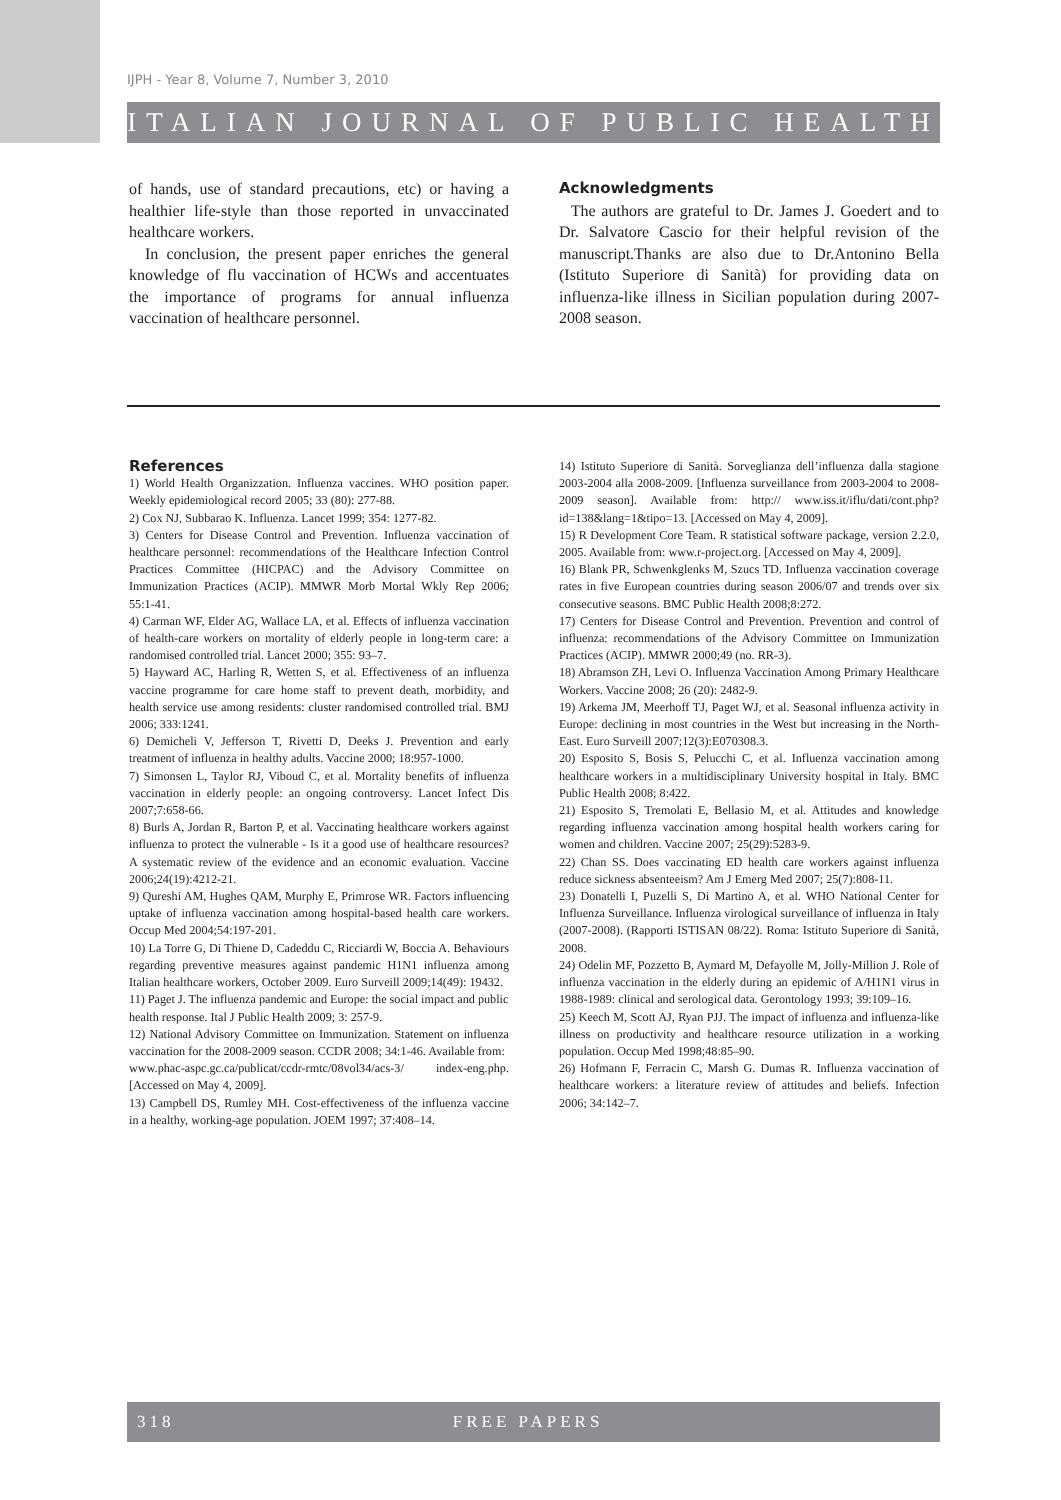IJPH - Year 8, Volume 7, Number 3, 2010
ITALIAN JOURNAL OF PUBLIC HEALTH
of hands, use of standard precautions, etc) or having a healthier life-style than those reported in unvaccinated healthcare workers.
In conclusion, the present paper enriches the general knowledge of flu vaccination of HCWs and accentuates the importance of programs for annual influenza vaccination of healthcare personnel.
Acknowledgments
The authors are grateful to Dr. James J. Goedert and to Dr. Salvatore Cascio for their helpful revision of the manuscript.Thanks are also due to Dr.Antonino Bella (Istituto Superiore di Sanità) for providing data on influenza-like illness in Sicilian population during 2007-2008 season.
References
1) World Health Organizzation. Influenza vaccines. WHO position paper. Weekly epidemiological record 2005; 33 (80): 277-88.
2) Cox NJ, Subbarao K. Influenza. Lancet 1999; 354: 1277-82.
3) Centers for Disease Control and Prevention. Influenza vaccination of healthcare personnel: recommendations of the Healthcare Infection Control Practices Committee (HICPAC) and the Advisory Committee on Immunization Practices (ACIP). MMWR Morb Mortal Wkly Rep 2006; 55:1-41.
4) Carman WF, Elder AG, Wallace LA, et al. Effects of influenza vaccination of health-care workers on mortality of elderly people in long-term care: a randomised controlled trial. Lancet 2000; 355: 93–7.
5) Hayward AC, Harling R, Wetten S, et al. Effectiveness of an influenza vaccine programme for care home staff to prevent death, morbidity, and health service use among residents: cluster randomised controlled trial. BMJ 2006; 333:1241.
6) Demicheli V, Jefferson T, Rivetti D, Deeks J. Prevention and early treatment of influenza in healthy adults. Vaccine 2000; 18:957-1000.
7) Simonsen L, Taylor RJ, Viboud C, et al. Mortality benefits of influenza vaccination in elderly people: an ongoing controversy. Lancet Infect Dis 2007;7:658-66.
8) Burls A, Jordan R, Barton P, et al. Vaccinating healthcare workers against influenza to protect the vulnerable - Is it a good use of healthcare resources? A systematic review of the evidence and an economic evaluation. Vaccine 2006;24(19):4212-21.
9) Qureshi AM, Hughes QAM, Murphy E, Primrose WR. Factors influencing uptake of influenza vaccination among hospital-based health care workers. Occup Med 2004;54:197-201.
10) La Torre G, Di Thiene D, Cadeddu C, Ricciardi W, Boccia A. Behaviours regarding preventive measures against pandemic H1N1 influenza among Italian healthcare workers, October 2009. Euro Surveill 2009;14(49): 19432.
11) Paget J. The influenza pandemic and Europe: the social impact and public
health response. Ital J Public Health 2009; 3: 257-9.
12) National Advisory Committee on Immunization. Statement on influenza vaccination for the 2008-2009 season. CCDR 2008; 34:1-46. Available from:
www.phac-aspc.gc.ca/publicat/ccdr-rmtc/08vol34/acs-3/ index-eng.php. [Accessed on May 4, 2009].
13) Campbell DS, Rumley MH. Cost-effectiveness of the influenza vaccine in a healthy, working-age population. JOEM 1997; 37:408–14.
14) Istituto Superiore di Sanità. Sorveglianza dell’influenza dalla stagione 2003-2004 alla 2008-2009. [Influenza surveillance from 2003-2004 to 2008-2009 season]. Available from: http:// www.iss.it/iflu/dati/cont.php?id=138&lang=1&tipo=13. [Accessed on May 4, 2009].
15) R Development Core Team. R statistical software package, version 2.2.0, 2005. Available from: www.r-project.org. [Accessed on May 4, 2009].
16) Blank PR, Schwenkglenks M, Szucs TD. Influenza vaccination coverage rates in five European countries during season 2006/07 and trends over six consecutive seasons. BMC Public Health 2008;8:272.
17) Centers for Disease Control and Prevention. Prevention and control of influenza: recommendations of the Advisory Committee on Immunization Practices (ACIP). MMWR 2000;49 (no. RR-3).
18) Abramson ZH, Levi O. Influenza Vaccination Among Primary Healthcare Workers. Vaccine 2008; 26 (20): 2482-9.
19) Arkema JM, Meerhoff TJ, Paget WJ, et al. Seasonal influenza activity in Europe: declining in most countries in the West but increasing in the North-East. Euro Surveill 2007;12(3):E070308.3.
20) Esposito S, Bosis S, Pelucchi C, et al. Influenza vaccination among healthcare workers in a multidisciplinary University hospital in Italy. BMC Public Health 2008; 8:422.
21) Esposito S, Tremolati E, Bellasio M, et al. Attitudes and knowledge regarding influenza vaccination among hospital health workers caring for women and children. Vaccine 2007; 25(29):5283-9.
22) Chan SS. Does vaccinating ED health care workers against influenza reduce sickness absenteeism? Am J Emerg Med 2007; 25(7):808-11.
23) Donatelli I, Puzelli S, Di Martino A, et al. WHO National Center for Influenza Surveillance. Influenza virological surveillance of influenza in Italy (2007-2008). (Rapporti ISTISAN 08/22). Roma: Istituto Superiore di Sanità, 2008.
24) Odelin MF, Pozzetto B, Aymard M, Defayolle M, Jolly-Million J. Role of influenza vaccination in the elderly during an epidemic of A/H1N1 virus in 1988-1989: clinical and serological data. Gerontology 1993; 39:109–16.
25) Keech M, Scott AJ, Ryan PJJ. The impact of influenza and influenza-like illness on productivity and healthcare resource utilization in a working population. Occup Med 1998;48:85–90.
26) Hofmann F, Ferracin C, Marsh G. Dumas R. Influenza vaccination of healthcare workers: a literature review of attitudes and beliefs. Infection 2006; 34:142–7.
318 FREE PAPERS